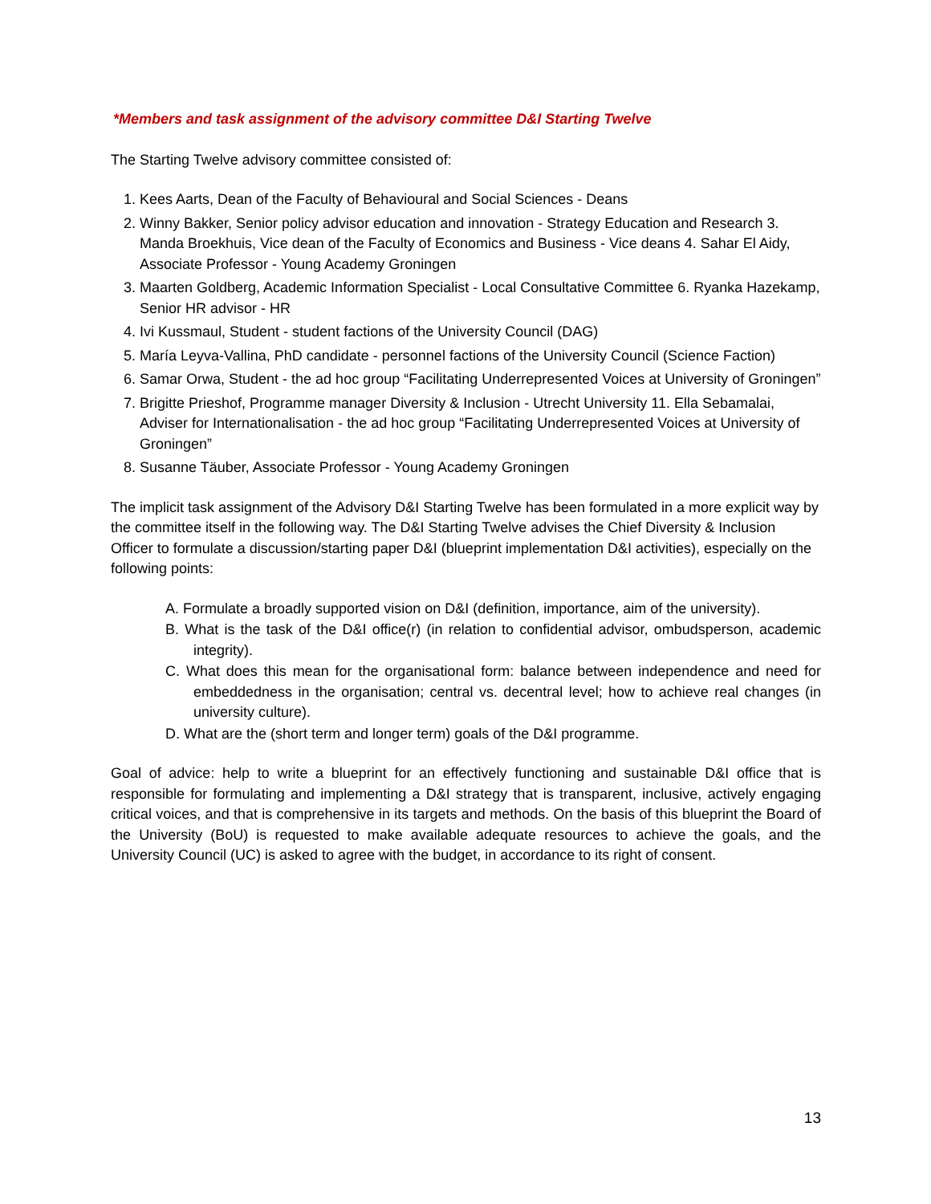*Members and task assignment of the advisory committee D&I Starting Twelve
The Starting Twelve advisory committee consisted of:
1. Kees Aarts, Dean of the Faculty of Behavioural and Social Sciences - Deans
2. Winny Bakker, Senior policy advisor education and innovation - Strategy Education and Research 3. Manda Broekhuis, Vice dean of the Faculty of Economics and Business - Vice deans 4. Sahar El Aidy, Associate Professor - Young Academy Groningen
3. Maarten Goldberg, Academic Information Specialist - Local Consultative Committee 6. Ryanka Hazekamp, Senior HR advisor - HR
4. Ivi Kussmaul, Student - student factions of the University Council (DAG)
5. María Leyva-Vallina, PhD candidate - personnel factions of the University Council (Science Faction)
6. Samar Orwa, Student - the ad hoc group “Facilitating Underrepresented Voices at University of Groningen”
7. Brigitte Prieshof, Programme manager Diversity & Inclusion - Utrecht University 11. Ella Sebamalai, Adviser for Internationalisation - the ad hoc group “Facilitating Underrepresented Voices at University of Groningen”
8. Susanne Täuber, Associate Professor - Young Academy Groningen
The implicit task assignment of the Advisory D&I Starting Twelve has been formulated in a more explicit way by the committee itself in the following way. The D&I Starting Twelve advises the Chief Diversity & Inclusion Officer to formulate a discussion/starting paper D&I (blueprint implementation D&I activities), especially on the following points:
A. Formulate a broadly supported vision on D&I (definition, importance, aim of the university).
B. What is the task of the D&I office(r) (in relation to confidential advisor, ombudsperson, academic integrity).
C. What does this mean for the organisational form: balance between independence and need for embeddedness in the organisation; central vs. decentral level; how to achieve real changes (in university culture).
D. What are the (short term and longer term) goals of the D&I programme.
Goal of advice: help to write a blueprint for an effectively functioning and sustainable D&I office that is responsible for formulating and implementing a D&I strategy that is transparent, inclusive, actively engaging critical voices, and that is comprehensive in its targets and methods. On the basis of this blueprint the Board of the University (BoU) is requested to make available adequate resources to achieve the goals, and the University Council (UC) is asked to agree with the budget, in accordance to its right of consent.
13